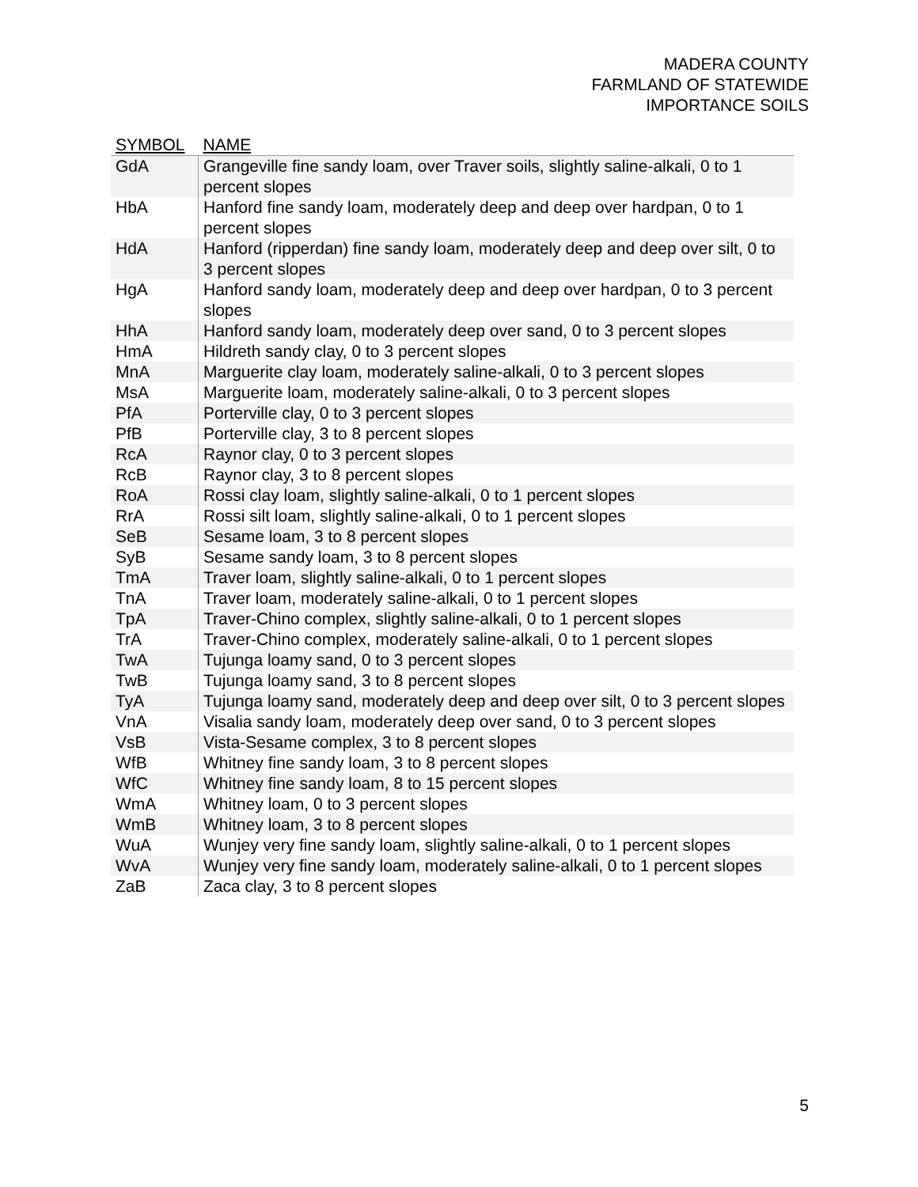MADERA COUNTY
FARMLAND OF STATEWIDE
IMPORTANCE SOILS
| SYMBOL | NAME |
| --- | --- |
| GdA | Grangeville fine sandy loam, over Traver soils, slightly saline-alkali, 0 to 1 percent slopes |
| HbA | Hanford fine sandy loam, moderately deep and deep over hardpan, 0 to 1 percent slopes |
| HdA | Hanford (ripperdan) fine sandy loam, moderately deep and deep over silt, 0 to 3 percent slopes |
| HgA | Hanford sandy loam, moderately deep and deep over hardpan, 0 to 3 percent slopes |
| HhA | Hanford sandy loam, moderately deep over sand, 0 to 3 percent slopes |
| HmA | Hildreth sandy clay, 0 to 3 percent slopes |
| MnA | Marguerite clay loam, moderately saline-alkali, 0 to 3 percent slopes |
| MsA | Marguerite loam, moderately saline-alkali, 0 to 3 percent slopes |
| PfA | Porterville clay, 0 to 3 percent slopes |
| PfB | Porterville clay, 3 to 8 percent slopes |
| RcA | Raynor clay, 0 to 3 percent slopes |
| RcB | Raynor clay, 3 to 8 percent slopes |
| RoA | Rossi clay loam, slightly saline-alkali, 0 to 1 percent slopes |
| RrA | Rossi silt loam, slightly saline-alkali, 0 to 1 percent slopes |
| SeB | Sesame loam, 3 to 8 percent slopes |
| SyB | Sesame sandy loam, 3 to 8 percent slopes |
| TmA | Traver loam, slightly saline-alkali, 0 to 1 percent slopes |
| TnA | Traver loam, moderately saline-alkali, 0 to 1 percent slopes |
| TpA | Traver-Chino complex, slightly saline-alkali, 0 to 1 percent slopes |
| TrA | Traver-Chino complex, moderately saline-alkali, 0 to 1 percent slopes |
| TwA | Tujunga loamy sand, 0 to 3 percent slopes |
| TwB | Tujunga loamy sand, 3 to 8 percent slopes |
| TyA | Tujunga loamy sand, moderately deep and deep over silt, 0 to 3 percent slopes |
| VnA | Visalia sandy loam, moderately deep over sand, 0 to 3 percent slopes |
| VsB | Vista-Sesame complex, 3 to 8 percent slopes |
| WfB | Whitney fine sandy loam, 3 to 8 percent slopes |
| WfC | Whitney fine sandy loam, 8 to 15 percent slopes |
| WmA | Whitney loam, 0 to 3 percent slopes |
| WmB | Whitney loam, 3 to 8 percent slopes |
| WuA | Wunjey very fine sandy loam, slightly saline-alkali, 0 to 1 percent slopes |
| WvA | Wunjey very fine sandy loam, moderately saline-alkali, 0 to 1 percent slopes |
| ZaB | Zaca clay, 3 to 8 percent slopes |
5